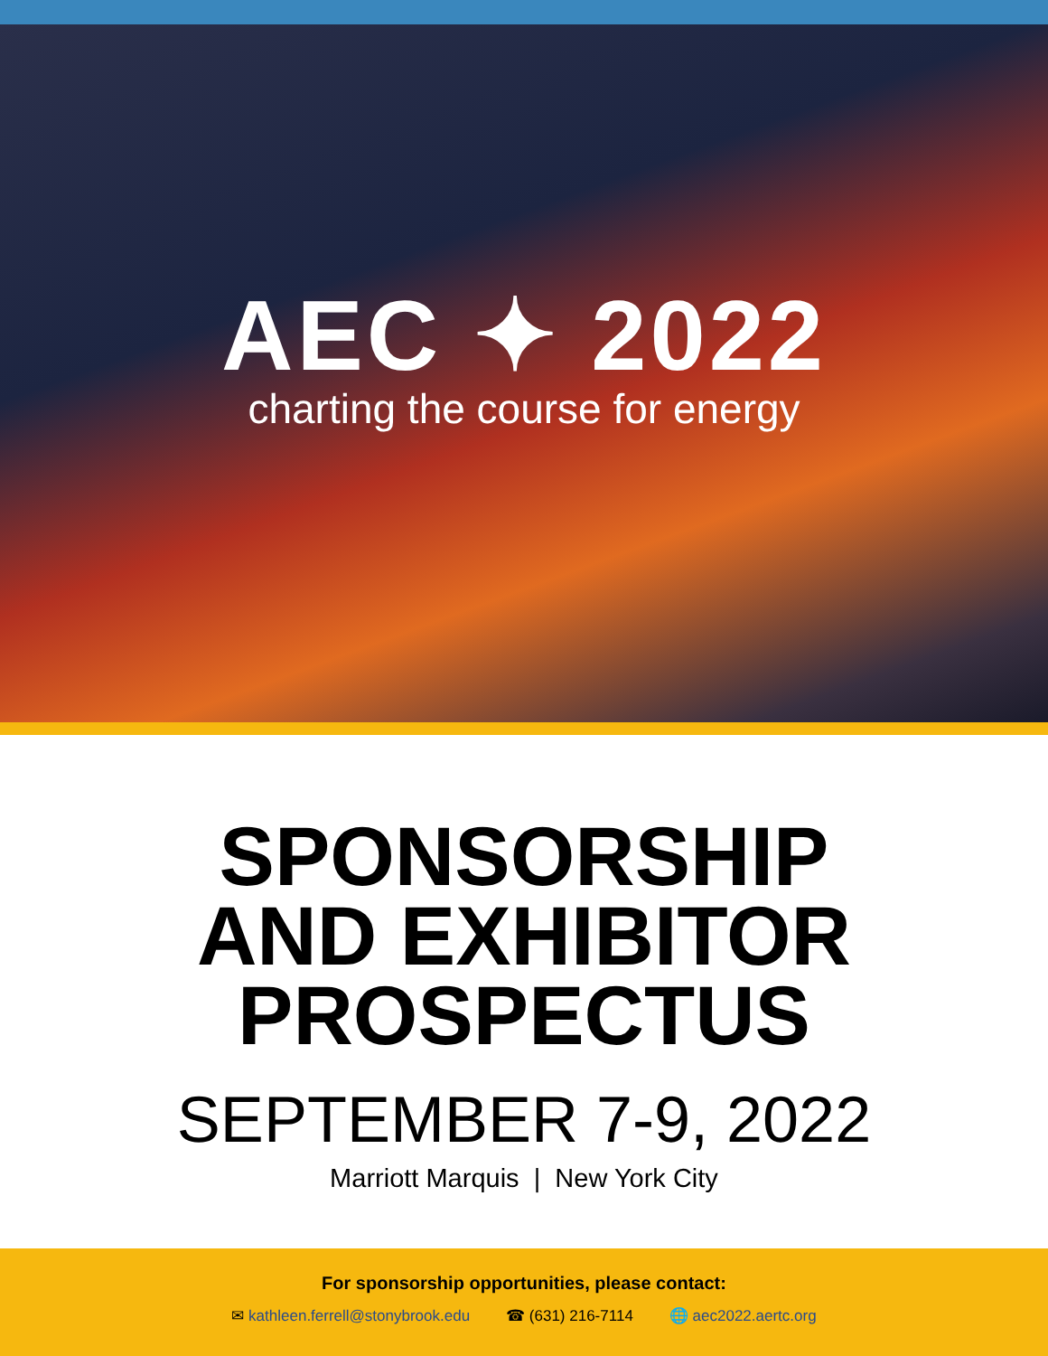AEC ✦ 2022
charting the course for energy
SPONSORSHIP
AND EXHIBITOR
PROSPECTUS
SEPTEMBER 7-9, 2022
Marriott Marquis | New York City
For sponsorship opportunities, please contact:
✉ kathleen.ferrell@stonybrook.edu ☎ (631) 216-7114 🌐 aec2022.aertc.org